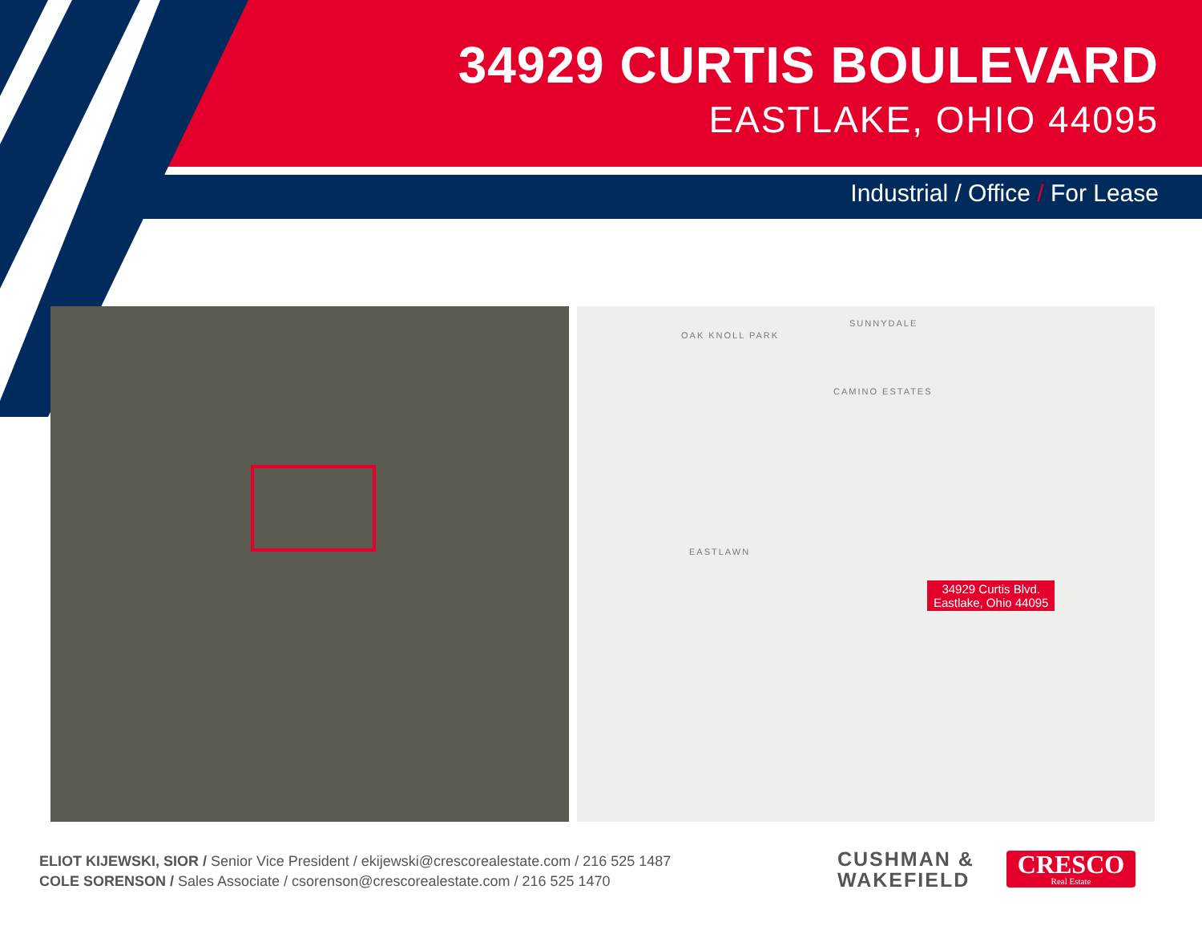34929 CURTIS BOULEVARD
EASTLAKE, OHIO 44095
Industrial / Office / For Lease
OAK KNOLL PARK
SUNNYDALE
CAMINO ESTATES
EASTLAWN
34929 Curtis Blvd.
Eastlake, Ohio 44095
ELIOT KIJEWSKI, SIOR / Senior Vice President / ekijewski@crescorealestate.com / 216 525 1487
COLE SORENSON / Sales Associate / csorenson@crescorealestate.com / 216 525 1470
CUSHMAN &
WAKEFIELD
CRESCO
Real Estate